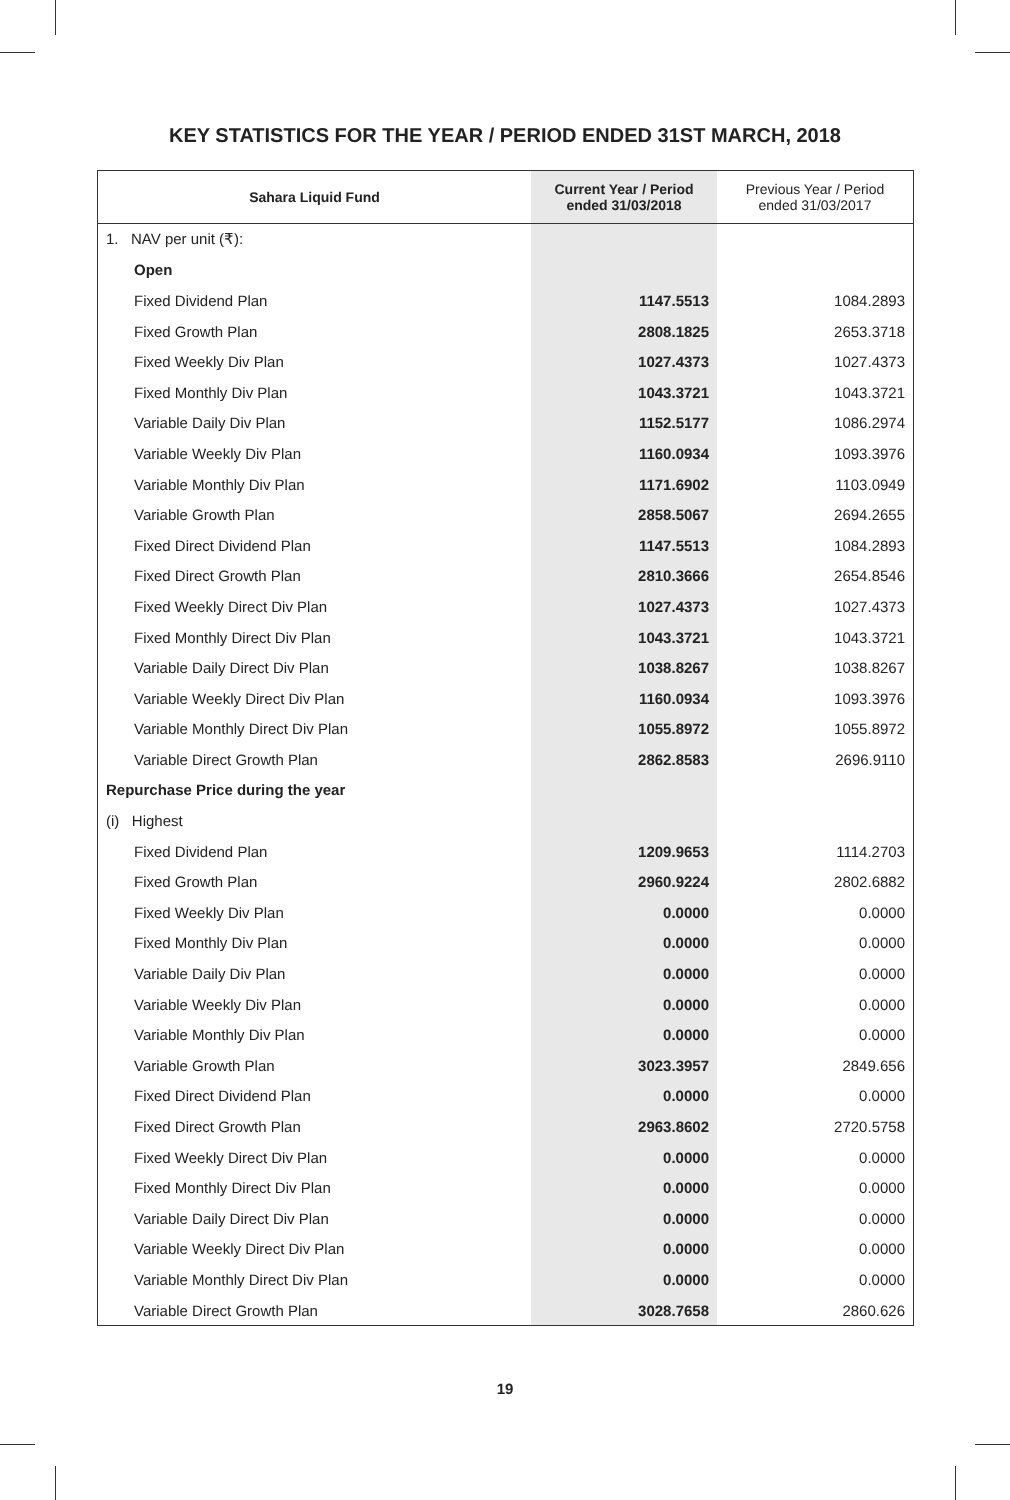KEY STATISTICS FOR THE YEAR / PERIOD ENDED 31ST MARCH, 2018
| Sahara Liquid Fund | Current Year / Period ended 31/03/2018 | Previous Year / Period ended 31/03/2017 |
| --- | --- | --- |
| 1. NAV per unit (₹): | | |
| Open | | |
| Fixed Dividend Plan | 1147.5513 | 1084.2893 |
| Fixed Growth Plan | 2808.1825 | 2653.3718 |
| Fixed Weekly Div Plan | 1027.4373 | 1027.4373 |
| Fixed Monthly Div Plan | 1043.3721 | 1043.3721 |
| Variable Daily Div Plan | 1152.5177 | 1086.2974 |
| Variable Weekly Div Plan | 1160.0934 | 1093.3976 |
| Variable Monthly Div Plan | 1171.6902 | 1103.0949 |
| Variable Growth Plan | 2858.5067 | 2694.2655 |
| Fixed Direct Dividend Plan | 1147.5513 | 1084.2893 |
| Fixed Direct Growth Plan | 2810.3666 | 2654.8546 |
| Fixed Weekly Direct Div Plan | 1027.4373 | 1027.4373 |
| Fixed Monthly Direct Div Plan | 1043.3721 | 1043.3721 |
| Variable Daily Direct Div Plan | 1038.8267 | 1038.8267 |
| Variable Weekly Direct Div Plan | 1160.0934 | 1093.3976 |
| Variable Monthly Direct Div Plan | 1055.8972 | 1055.8972 |
| Variable Direct Growth Plan | 2862.8583 | 2696.9110 |
| Repurchase Price during the year | | |
| (i) Highest | | |
| Fixed Dividend Plan | 1209.9653 | 1114.2703 |
| Fixed Growth Plan | 2960.9224 | 2802.6882 |
| Fixed Weekly Div Plan | 0.0000 | 0.0000 |
| Fixed Monthly Div Plan | 0.0000 | 0.0000 |
| Variable Daily Div Plan | 0.0000 | 0.0000 |
| Variable Weekly Div Plan | 0.0000 | 0.0000 |
| Variable Monthly Div Plan | 0.0000 | 0.0000 |
| Variable Growth Plan | 3023.3957 | 2849.656 |
| Fixed Direct Dividend Plan | 0.0000 | 0.0000 |
| Fixed Direct Growth Plan | 2963.8602 | 2720.5758 |
| Fixed Weekly Direct Div Plan | 0.0000 | 0.0000 |
| Fixed Monthly Direct Div Plan | 0.0000 | 0.0000 |
| Variable Daily Direct Div Plan | 0.0000 | 0.0000 |
| Variable Weekly Direct Div Plan | 0.0000 | 0.0000 |
| Variable Monthly Direct Div Plan | 0.0000 | 0.0000 |
| Variable Direct Growth Plan | 3028.7658 | 2860.626 |
19